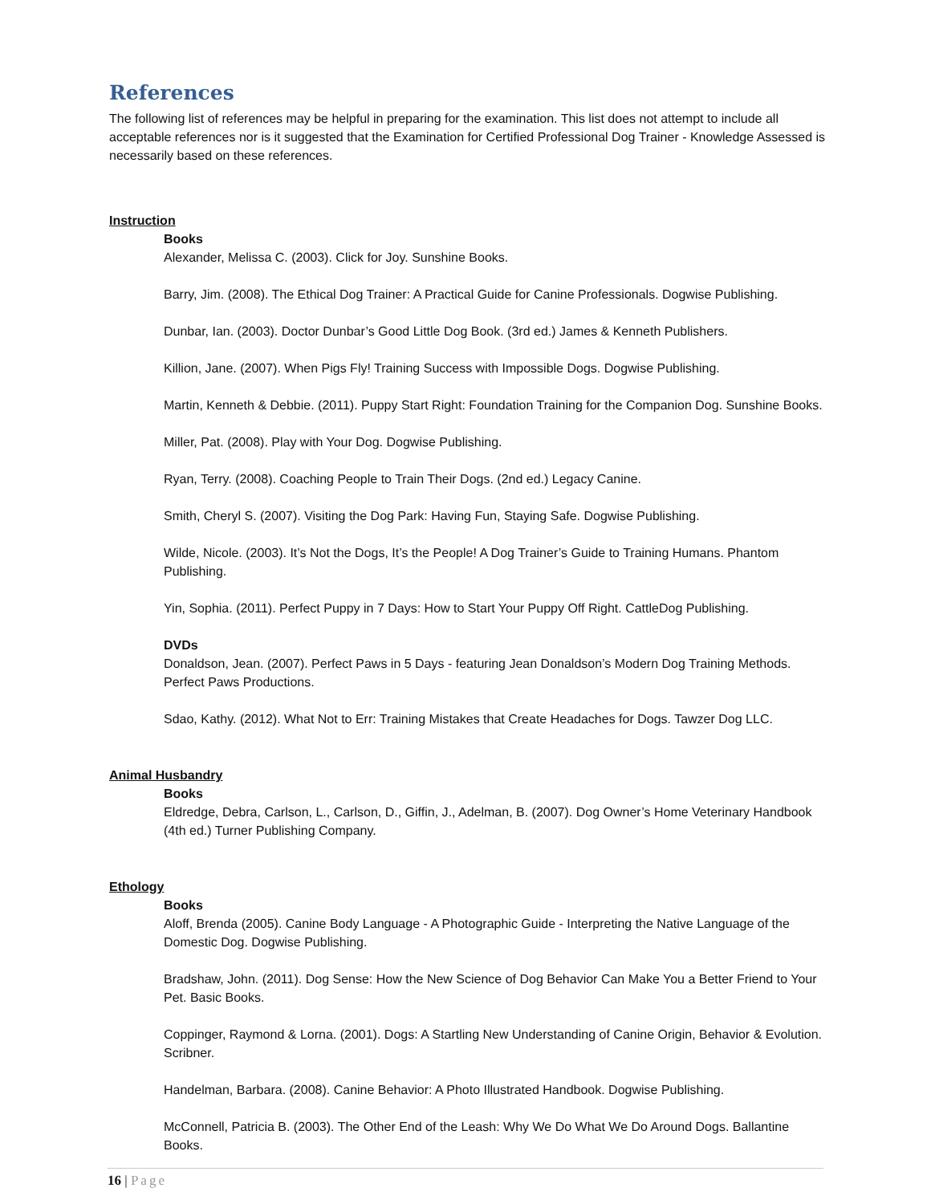References
The following list of references may be helpful in preparing for the examination. This list does not attempt to include all acceptable references nor is it suggested that the Examination for Certified Professional Dog Trainer - Knowledge Assessed is necessarily based on these references.
Instruction
Books
Alexander, Melissa C. (2003). Click for Joy. Sunshine Books.
Barry, Jim. (2008). The Ethical Dog Trainer: A Practical Guide for Canine Professionals. Dogwise Publishing.
Dunbar, Ian. (2003). Doctor Dunbar’s Good Little Dog Book. (3rd ed.) James & Kenneth Publishers.
Killion, Jane. (2007). When Pigs Fly! Training Success with Impossible Dogs. Dogwise Publishing.
Martin, Kenneth & Debbie. (2011). Puppy Start Right: Foundation Training for the Companion Dog. Sunshine Books.
Miller, Pat. (2008). Play with Your Dog. Dogwise Publishing.
Ryan, Terry. (2008). Coaching People to Train Their Dogs. (2nd ed.) Legacy Canine.
Smith, Cheryl S. (2007). Visiting the Dog Park: Having Fun, Staying Safe. Dogwise Publishing.
Wilde, Nicole. (2003). It’s Not the Dogs, It’s the People! A Dog Trainer’s Guide to Training Humans. Phantom Publishing.
Yin, Sophia. (2011). Perfect Puppy in 7 Days: How to Start Your Puppy Off Right. CattleDog Publishing.
DVDs
Donaldson, Jean. (2007). Perfect Paws in 5 Days - featuring Jean Donaldson’s Modern Dog Training Methods. Perfect Paws Productions.
Sdao, Kathy. (2012). What Not to Err: Training Mistakes that Create Headaches for Dogs. Tawzer Dog LLC.
Animal Husbandry
Books
Eldredge, Debra, Carlson, L., Carlson, D., Giffin, J., Adelman, B. (2007). Dog Owner’s Home Veterinary Handbook (4th ed.) Turner Publishing Company.
Ethology
Books
Aloff, Brenda (2005). Canine Body Language - A Photographic Guide - Interpreting the Native Language of the Domestic Dog. Dogwise Publishing.
Bradshaw, John. (2011). Dog Sense: How the New Science of Dog Behavior Can Make You a Better Friend to Your Pet. Basic Books.
Coppinger, Raymond & Lorna. (2001). Dogs: A Startling New Understanding of Canine Origin, Behavior & Evolution. Scribner.
Handelman, Barbara. (2008). Canine Behavior: A Photo Illustrated Handbook. Dogwise Publishing.
McConnell, Patricia B. (2003). The Other End of the Leash: Why We Do What We Do Around Dogs. Ballantine Books.
16 | Page